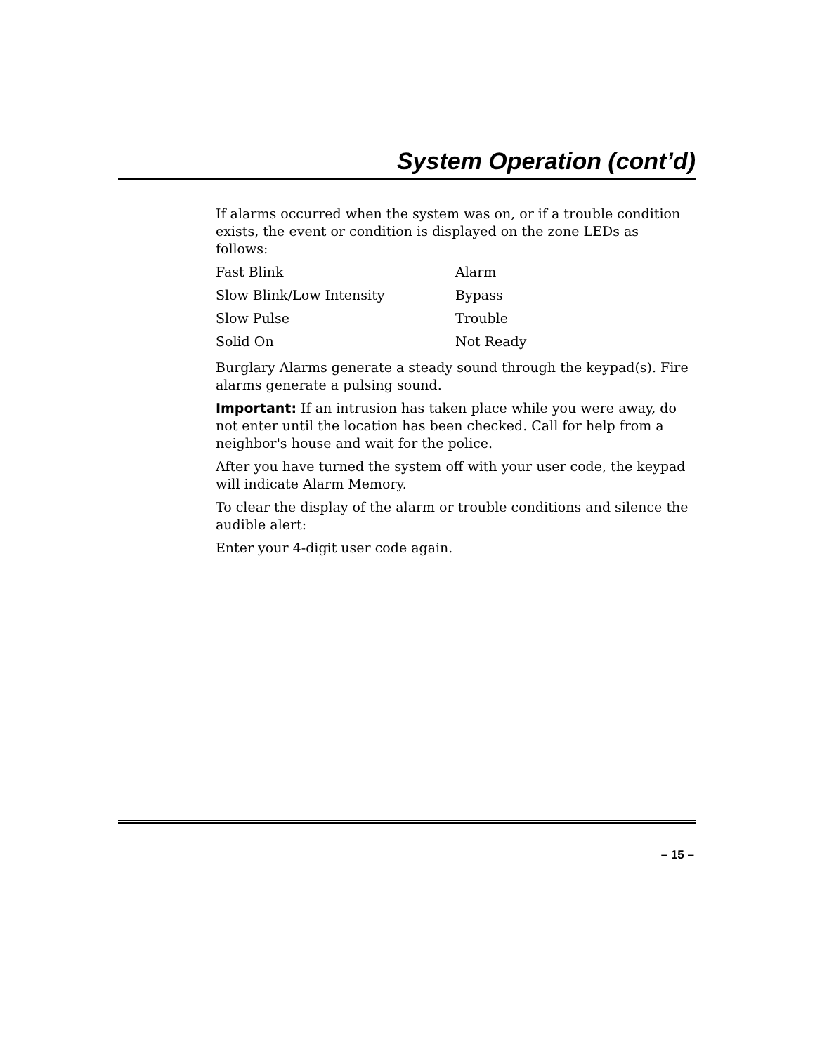System Operation (cont’d)
If alarms occurred when the system was on, or if a trouble condition exists, the event or condition is displayed on the zone LEDs as follows:
| Fast Blink | Alarm |
| Slow Blink/Low Intensity | Bypass |
| Slow Pulse | Trouble |
| Solid On | Not Ready |
Burglary Alarms generate a steady sound through the keypad(s). Fire alarms generate a pulsing sound.
Important: If an intrusion has taken place while you were away, do not enter until the location has been checked. Call for help from a neighbor's house and wait for the police.
After you have turned the system off with your user code, the keypad will indicate Alarm Memory.
To clear the display of the alarm or trouble conditions and silence the audible alert:
Enter your 4-digit user code again.
– 15 –